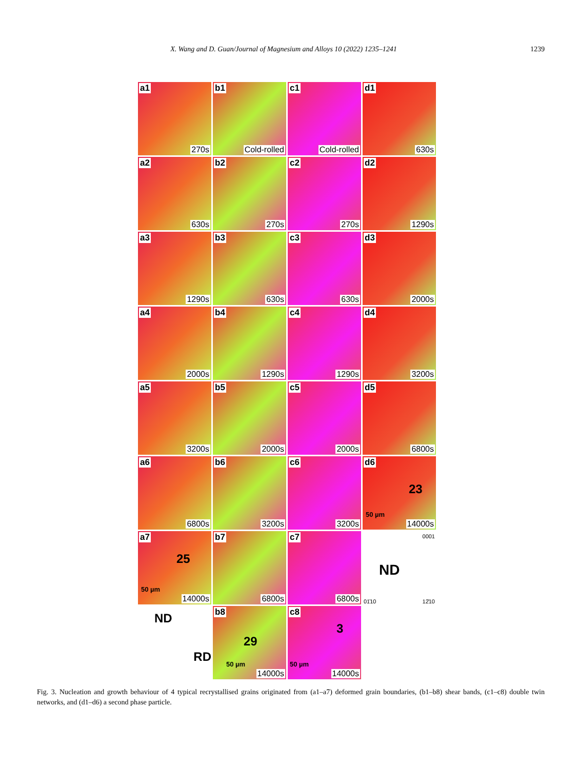X. Wang and D. Guan/Journal of Magnesium and Alloys 10 (2022) 1235–1241 1239
a1
270s
b1
Cold-rolled
c1
Cold-rolled
d1
630s
a2
630s
b2
270s
c2
270s
d2
1290s
a3
1290s
b3
630s
c3
630s
d3
2000s
a4
2000s
b4
1290s
c4
1290s
d4
3200s
a5
3200s
b5
2000s
c5
2000s
d5
6800s
a6
6800s
b6
3200s
c6
3200s
d6
23
50 µm
14000s
a7
25
50 µm
14000s
b7
6800s
c7
6800s
ND
0001
01̄10 12̄10
ND
RD
b8
29
50 µm
14000s
c8
3
50 µm
14000s
Fig. 3. Nucleation and growth behaviour of 4 typical recrystallised grains originated from (a1–a7) deformed grain boundaries, (b1–b8) shear bands, (c1–c8) double twin networks, and (d1–d6) a second phase particle.